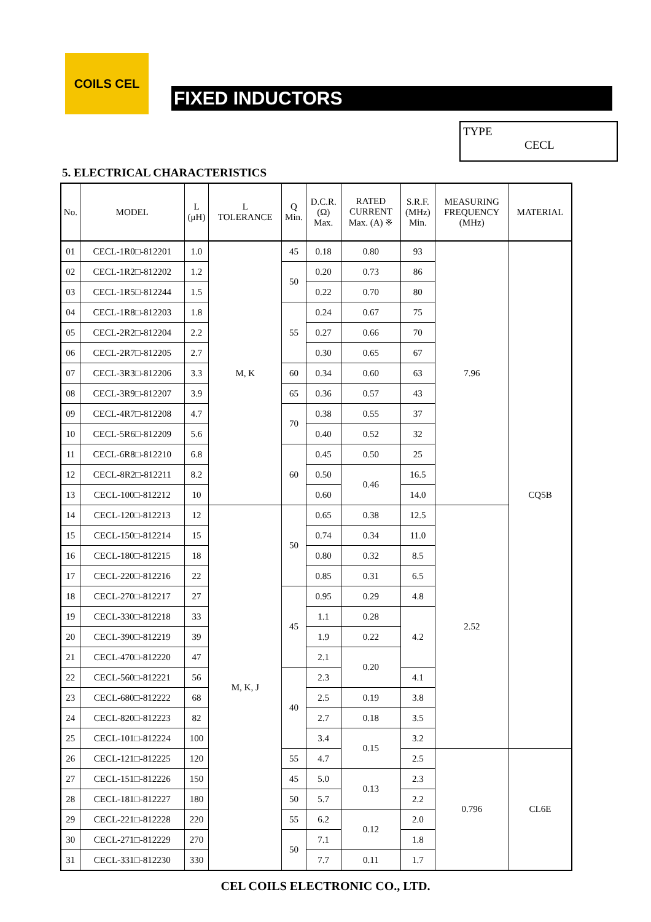COILS CEL
FIXED INDUCTORS
TYPE
CECL
5. ELECTRICAL CHARACTERISTICS
| No. | MODEL | L (μH) | L TOLERANCE | Q Min. | D.C.R. (Ω) Max. | RATED CURRENT Max. (A) ※ | S.R.F. (MHz) Min. | MEASURING FREQUENCY (MHz) | MATERIAL |
| --- | --- | --- | --- | --- | --- | --- | --- | --- | --- |
| 01 | CECL-1R0□-812201 | 1.0 | M, K | 45 | 0.18 | 0.80 | 93 | 7.96 | CQ5B |
| 02 | CECL-1R2□-812202 | 1.2 | | 50 | 0.20 | 0.73 | 86 | | |
| 03 | CECL-1R5□-812244 | 1.5 | | | 0.22 | 0.70 | 80 | | |
| 04 | CECL-1R8□-812203 | 1.8 | | 55 | 0.24 | 0.67 | 75 | | |
| 05 | CECL-2R2□-812204 | 2.2 | | | 0.27 | 0.66 | 70 | | |
| 06 | CECL-2R7□-812205 | 2.7 | | | 0.30 | 0.65 | 67 | | |
| 07 | CECL-3R3□-812206 | 3.3 | | 60 | 0.34 | 0.60 | 63 | | |
| 08 | CECL-3R9□-812207 | 3.9 | | 65 | 0.36 | 0.57 | 43 | | |
| 09 | CECL-4R7□-812208 | 4.7 | | 70 | 0.38 | 0.55 | 37 | | |
| 10 | CECL-5R6□-812209 | 5.6 | | | 0.40 | 0.52 | 32 | | |
| 11 | CECL-6R8□-812210 | 6.8 | | 60 | 0.45 | 0.50 | 25 | | |
| 12 | CECL-8R2□-812211 | 8.2 | | | 0.50 | 0.46 | 16.5 | | |
| 13 | CECL-100□-812212 | 10 | | | 0.60 | | 14.0 | | |
| 14 | CECL-120□-812213 | 12 | M, K, J | 50 | 0.65 | 0.38 | 12.5 | 2.52 | |
| 15 | CECL-150□-812214 | 15 | | | 0.74 | 0.34 | 11.0 | | |
| 16 | CECL-180□-812215 | 18 | | | 0.80 | 0.32 | 8.5 | | |
| 17 | CECL-220□-812216 | 22 | | | 0.85 | 0.31 | 6.5 | | |
| 18 | CECL-270□-812217 | 27 | | 45 | 0.95 | 0.29 | 4.8 | | |
| 19 | CECL-330□-812218 | 33 | | | 1.1 | 0.28 | 4.2 | | |
| 20 | CECL-390□-812219 | 39 | | | 1.9 | 0.22 | | | |
| 21 | CECL-470□-812220 | 47 | | | 2.1 | 0.20 | | | |
| 22 | CECL-560□-812221 | 56 | | 40 | 2.3 | | 4.1 | | |
| 23 | CECL-680□-812222 | 68 | | | 2.5 | 0.19 | 3.8 | | |
| 24 | CECL-820□-812223 | 82 | | | 2.7 | 0.18 | 3.5 | | |
| 25 | CECL-101□-812224 | 100 | | | 3.4 | 0.15 | 3.2 | | |
| 26 | CECL-121□-812225 | 120 | | 55 | 4.7 | | 2.5 | 0.796 | CL6E |
| 27 | CECL-151□-812226 | 150 | | 45 | 5.0 | 0.13 | 2.3 | | |
| 28 | CECL-181□-812227 | 180 | | 50 | 5.7 | | 2.2 | | |
| 29 | CECL-221□-812228 | 220 | | 55 | 6.2 | 0.12 | 2.0 | | |
| 30 | CECL-271□-812229 | 270 | | 50 | 7.1 | | 1.8 | | |
| 31 | CECL-331□-812230 | 330 | | | 7.7 | 0.11 | 1.7 | | |
CEL COILS ELECTRONIC CO., LTD.